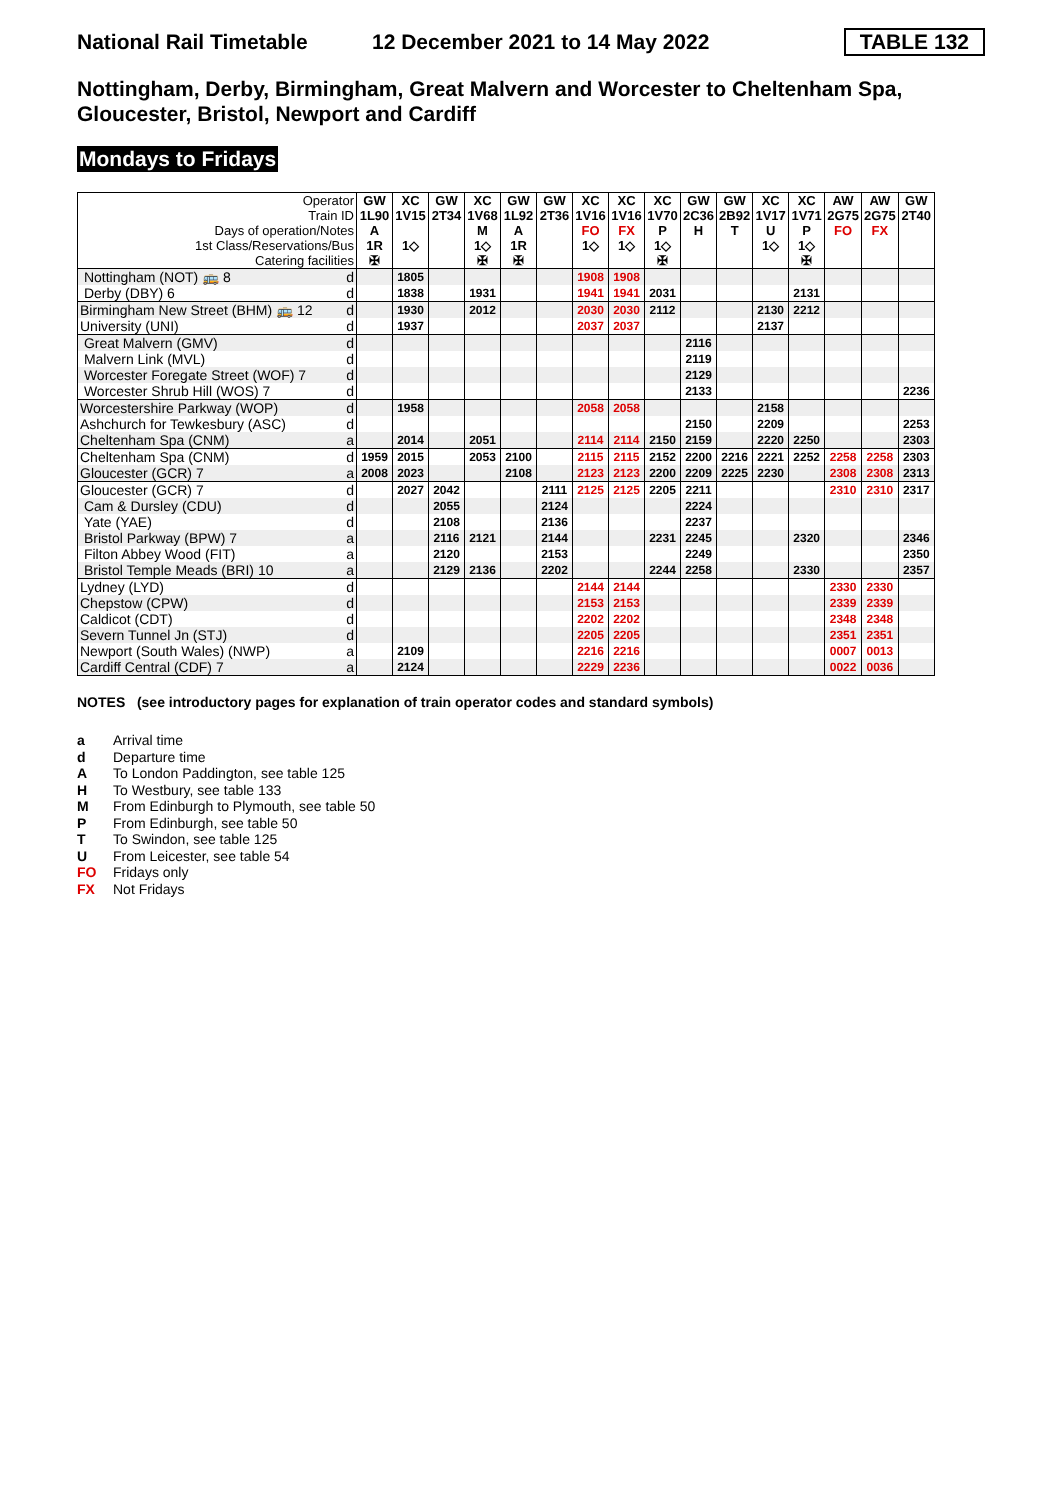National Rail Timetable 12 December 2021 to 14 May 2022 TABLE 132
Nottingham, Derby, Birmingham, Great Malvern and Worcester to Cheltenham Spa, Gloucester, Bristol, Newport and Cardiff
Mondays to Fridays
| Operator Train ID Days of operation/Notes 1st Class/Reservations/Bus Catering facilities | | GW 1L90 A 1R ✠ | XC 1V15 1◇ | GW 2T34 | XC 1V68 M 1◇ ✠ | GW 1L92 A 1R ✠ | GW 2T36 | XC 1V16 FO 1◇ | XC 1V16 FX 1◇ | XC 1V70 P 1◇ ✠ | GW 2C36 H | GW 2B92 T | XC 1V17 U 1◇ | XC 1V71 P 1◇ ✠ | AW 2G75 FO | AW 2G75 FX | GW 2T40 |
| --- | --- | --- | --- | --- | --- | --- | --- | --- | --- | --- | --- | --- | --- | --- | --- | --- | --- |
| Nottingham (NOT) 🚌 8 | d | | 1805 | | | | | 1908 | 1908 | | | | | | | | |
| Derby (DBY) 6 | d | | 1838 | | 1931 | | | 1941 | 1941 | 2031 | | | | 2131 | | | |
| Birmingham New Street (BHM) 🚌 12 | d | | 1930 | | 2012 | | | 2030 | 2030 | 2112 | | | 2130 | 2212 | | | |
| University (UNI) | d | | 1937 | | | | | 2037 | 2037 | | | | 2137 | | | | |
| Great Malvern (GMV) | d | | | | | | | | | | 2116 | | | | | | |
| Malvern Link (MVL) | d | | | | | | | | | | 2119 | | | | | | |
| Worcester Foregate Street (WOF) 7 | d | | | | | | | | | | 2129 | | | | | | |
| Worcester Shrub Hill (WOS) 7 | d | | | | | | | | | | 2133 | | | | | | 2236 |
| Worcestershire Parkway (WOP) | d | | 1958 | | | | | 2058 | 2058 | | | | 2158 | | | | |
| Ashchurch for Tewkesbury (ASC) | d | | | | | | | | | | 2150 | | 2209 | | | | 2253 |
| Cheltenham Spa (CNM) | a | | 2014 | | 2051 | | | 2114 | 2114 | 2150 | 2159 | | 2220 | 2250 | | | 2303 |
| Cheltenham Spa (CNM) | d | 1959 | 2015 | | 2053 | 2100 | | 2115 | 2115 | 2152 | 2200 | 2216 | 2221 | 2252 | 2258 | 2258 | 2303 |
| Gloucester (GCR) 7 | a | 2008 | 2023 | | | 2108 | | 2123 | 2123 | 2200 | 2209 | 2225 | 2230 | | 2308 | 2308 | 2313 |
| Gloucester (GCR) 7 | d | | 2027 | 2042 | | | 2111 | 2125 | 2125 | 2205 | 2211 | | | | 2310 | 2310 | 2317 |
| Cam & Dursley (CDU) | d | | | 2055 | | | 2124 | | | | 2224 | | | | | | |
| Yate (YAE) | d | | | 2108 | | | 2136 | | | | 2237 | | | | | | |
| Bristol Parkway (BPW) 7 | a | | | 2116 | 2121 | | 2144 | | | 2231 | 2245 | | | 2320 | | | 2346 |
| Filton Abbey Wood (FIT) | a | | | 2120 | | | 2153 | | | | 2249 | | | | | | 2350 |
| Bristol Temple Meads (BRI) 10 | a | | | 2129 | 2136 | | 2202 | | | 2244 | 2258 | | | 2330 | | | 2357 |
| Lydney (LYD) | d | | | | | | | 2144 | 2144 | | | | | | 2330 | 2330 | |
| Chepstow (CPW) | d | | | | | | | 2153 | 2153 | | | | | | 2339 | 2339 | |
| Caldicot (CDT) | d | | | | | | | 2202 | 2202 | | | | | | 2348 | 2348 | |
| Severn Tunnel Jn (STJ) | d | | | | | | | 2205 | 2205 | | | | | | 2351 | 2351 | |
| Newport (South Wales) (NWP) | a | | 2109 | | | | | 2216 | 2216 | | | | | | 0007 | 0013 | |
| Cardiff Central (CDF) 7 | a | | 2124 | | | | | 2229 | 2236 | | | | | | 0022 | 0036 | |
NOTES (see introductory pages for explanation of train operator codes and standard symbols)
a Arrival time
d Departure time
A To London Paddington, see table 125
H To Westbury, see table 133
M From Edinburgh to Plymouth, see table 50
P From Edinburgh, see table 50
T To Swindon, see table 125
U From Leicester, see table 54
FO Fridays only
FX Not Fridays